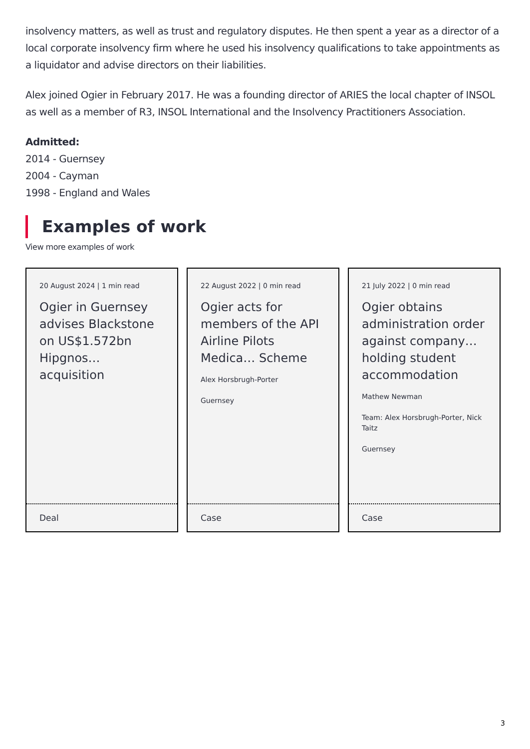insolvency matters, as well as trust and regulatory disputes. He then spent a year as a director of a local corporate insolvency firm where he used his insolvency qualifications to take appointments as a liquidator and advise directors on their liabilities.
Alex joined Ogier in February 2017. He was a founding director of ARIES the local chapter of INSOL as well as a member of R3, INSOL International and the Insolvency Practitioners Association.
Admitted:
2014 - Guernsey
2004 - Cayman
1998 - England and Wales
Examples of work
View more examples of work
20 August 2024 | 1 min read
Ogier in Guernsey advises Blackstone on US$1.572bn Hipgnos… acquisition
Deal
22 August 2022 | 0 min read
Ogier acts for members of the API Airline Pilots Medica… Scheme
Alex Horsbrugh-Porter
Guernsey
Case
21 July 2022 | 0 min read
Ogier obtains administration order against company… holding student accommodation
Mathew Newman
Team: Alex Horsbrugh-Porter, Nick Taitz
Guernsey
Case
3